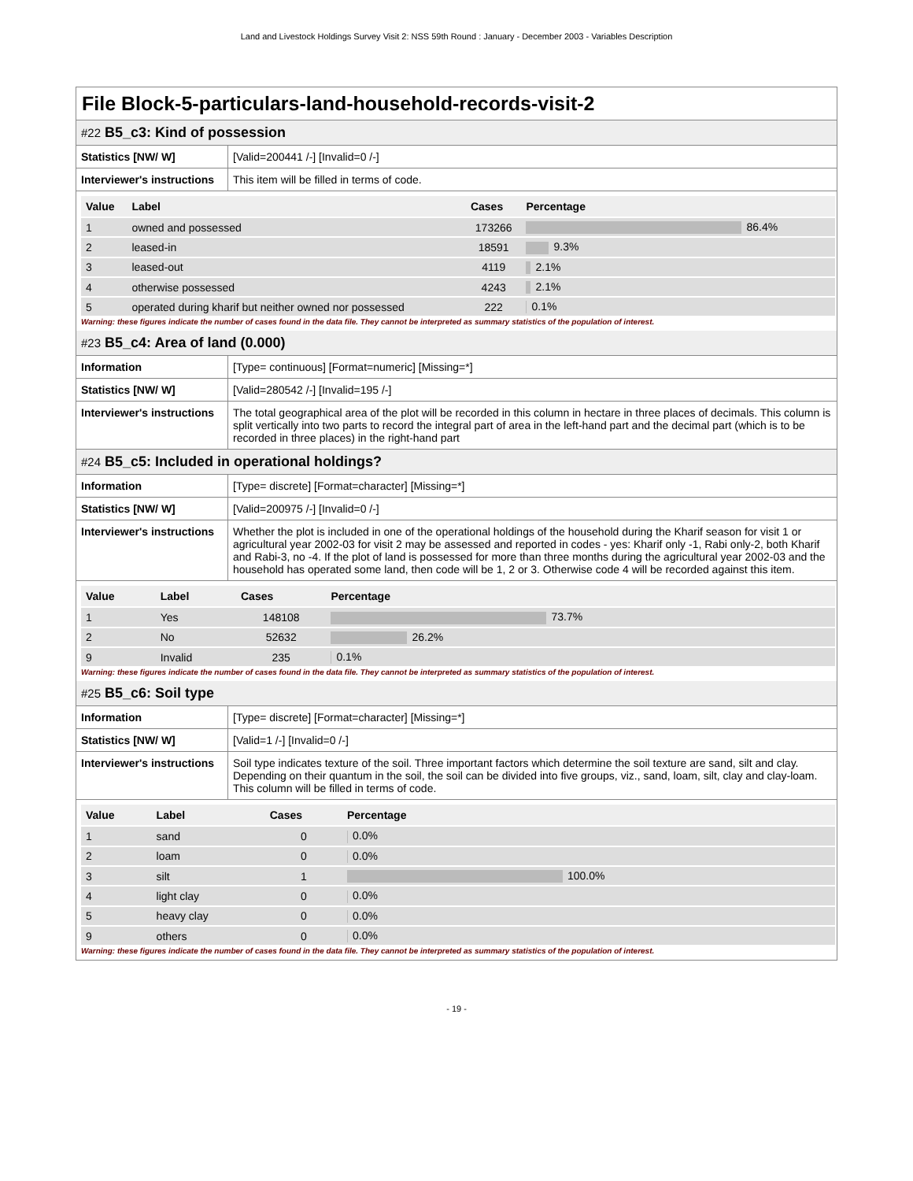Land and Livestock Holdings Survey Visit 2: NSS 59th Round : January - December 2003 - Variables Description
File Block-5-particulars-land-household-records-visit-2
#22 B5_c3: Kind of possession
| Statistics [NW/ W] | [Valid=200441 /-] [Invalid=0 /-] |
| Interviewer's instructions | This item will be filled in terms of code. |
| Value | Label | Cases | Percentage |
| --- | --- | --- | --- |
| 1 | owned and possessed | 173266 | 86.4% |
| 2 | leased-in | 18591 | 9.3% |
| 3 | leased-out | 4119 | 2.1% |
| 4 | otherwise possessed | 4243 | 2.1% |
| 5 | operated during kharif but neither owned nor possessed | 222 | 0.1% |
Warning: these figures indicate the number of cases found in the data file. They cannot be interpreted as summary statistics of the population of interest.
#23 B5_c4: Area of land (0.000)
| Information | [Type= continuous] [Format=numeric] [Missing=*] |
| Statistics [NW/ W] | [Valid=280542 /-] [Invalid=195 /-] |
| Interviewer's instructions | The total geographical area of the plot will be recorded in this column in hectare in three places of decimals. This column is split vertically into two parts to record the integral part of area in the left-hand part and the decimal part (which is to be recorded in three places) in the right-hand part |
#24 B5_c5: Included in operational holdings?
| Information | [Type= discrete] [Format=character] [Missing=*] |
| Statistics [NW/ W] | [Valid=200975 /-] [Invalid=0 /-] |
| Interviewer's instructions | Whether the plot is included in one of the operational holdings of the household during the Kharif season for visit 1 or agricultural year 2002-03 for visit 2 may be assessed and reported in codes - yes: Kharif only -1, Rabi only-2, both Kharif and Rabi-3, no -4. If the plot of land is possessed for more than three months during the agricultural year 2002-03 and the household has operated some land, then code will be 1, 2 or 3. Otherwise code 4 will be recorded against this item. |
| Value | Label | Cases | Percentage |
| --- | --- | --- | --- |
| 1 | Yes | 148108 | 73.7% |
| 2 | No | 52632 | 26.2% |
| 9 | Invalid | 235 | 0.1% |
Warning: these figures indicate the number of cases found in the data file. They cannot be interpreted as summary statistics of the population of interest.
#25 B5_c6: Soil type
| Information | [Type= discrete] [Format=character] [Missing=*] |
| Statistics [NW/ W] | [Valid=1 /-] [Invalid=0 /-] |
| Interviewer's instructions | Soil type indicates texture of the soil. Three important factors which determine the soil texture are sand, silt and clay. Depending on their quantum in the soil, the soil can be divided into five groups, viz., sand, loam, silt, clay and clay-loam. This column will be filled in terms of code. |
| Value | Label | Cases | Percentage |
| --- | --- | --- | --- |
| 1 | sand | 0 | 0.0% |
| 2 | loam | 0 | 0.0% |
| 3 | silt | 1 | 100.0% |
| 4 | light clay | 0 | 0.0% |
| 5 | heavy clay | 0 | 0.0% |
| 9 | others | 0 | 0.0% |
Warning: these figures indicate the number of cases found in the data file. They cannot be interpreted as summary statistics of the population of interest.
- 19 -